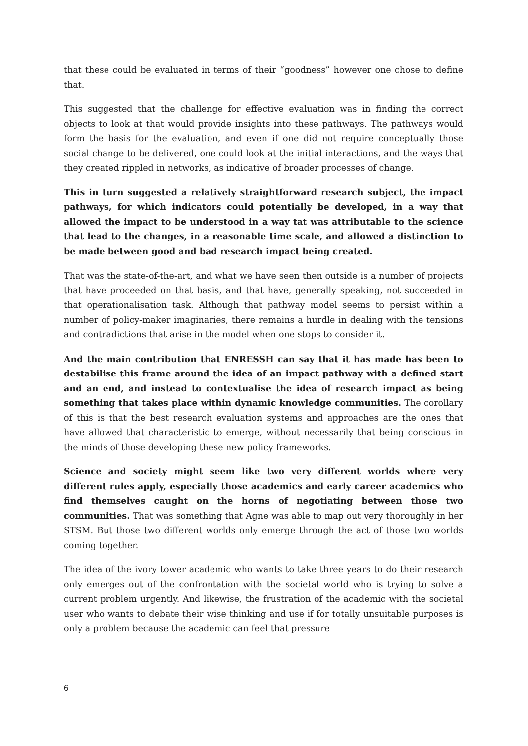that these could be evaluated in terms of their “goodness” however one chose to define that.
This suggested that the challenge for effective evaluation was in finding the correct objects to look at that would provide insights into these pathways. The pathways would form the basis for the evaluation, and even if one did not require conceptually those social change to be delivered, one could look at the initial interactions, and the ways that they created rippled in networks, as indicative of broader processes of change.
This in turn suggested a relatively straightforward research subject, the impact pathways, for which indicators could potentially be developed, in a way that allowed the impact to be understood in a way tat was attributable to the science that lead to the changes, in a reasonable time scale, and allowed a distinction to be made between good and bad research impact being created.
That was the state-of-the-art, and what we have seen then outside is a number of projects that have proceeded on that basis, and that have, generally speaking, not succeeded in that operationalisation task. Although that pathway model seems to persist within a number of policy-maker imaginaries, there remains a hurdle in dealing with the tensions and contradictions that arise in the model when one stops to consider it.
And the main contribution that ENRESSH can say that it has made has been to destabilise this frame around the idea of an impact pathway with a defined start and an end, and instead to contextualise the idea of research impact as being something that takes place within dynamic knowledge communities. The corollary of this is that the best research evaluation systems and approaches are the ones that have allowed that characteristic to emerge, without necessarily that being conscious in the minds of those developing these new policy frameworks.
Science and society might seem like two very different worlds where very different rules apply, especially those academics and early career academics who find themselves caught on the horns of negotiating between those two communities. That was something that Agne was able to map out very thoroughly in her STSM. But those two different worlds only emerge through the act of those two worlds coming together.
The idea of the ivory tower academic who wants to take three years to do their research only emerges out of the confrontation with the societal world who is trying to solve a current problem urgently. And likewise, the frustration of the academic with the societal user who wants to debate their wise thinking and use if for totally unsuitable purposes is only a problem because the academic can feel that pressure
6